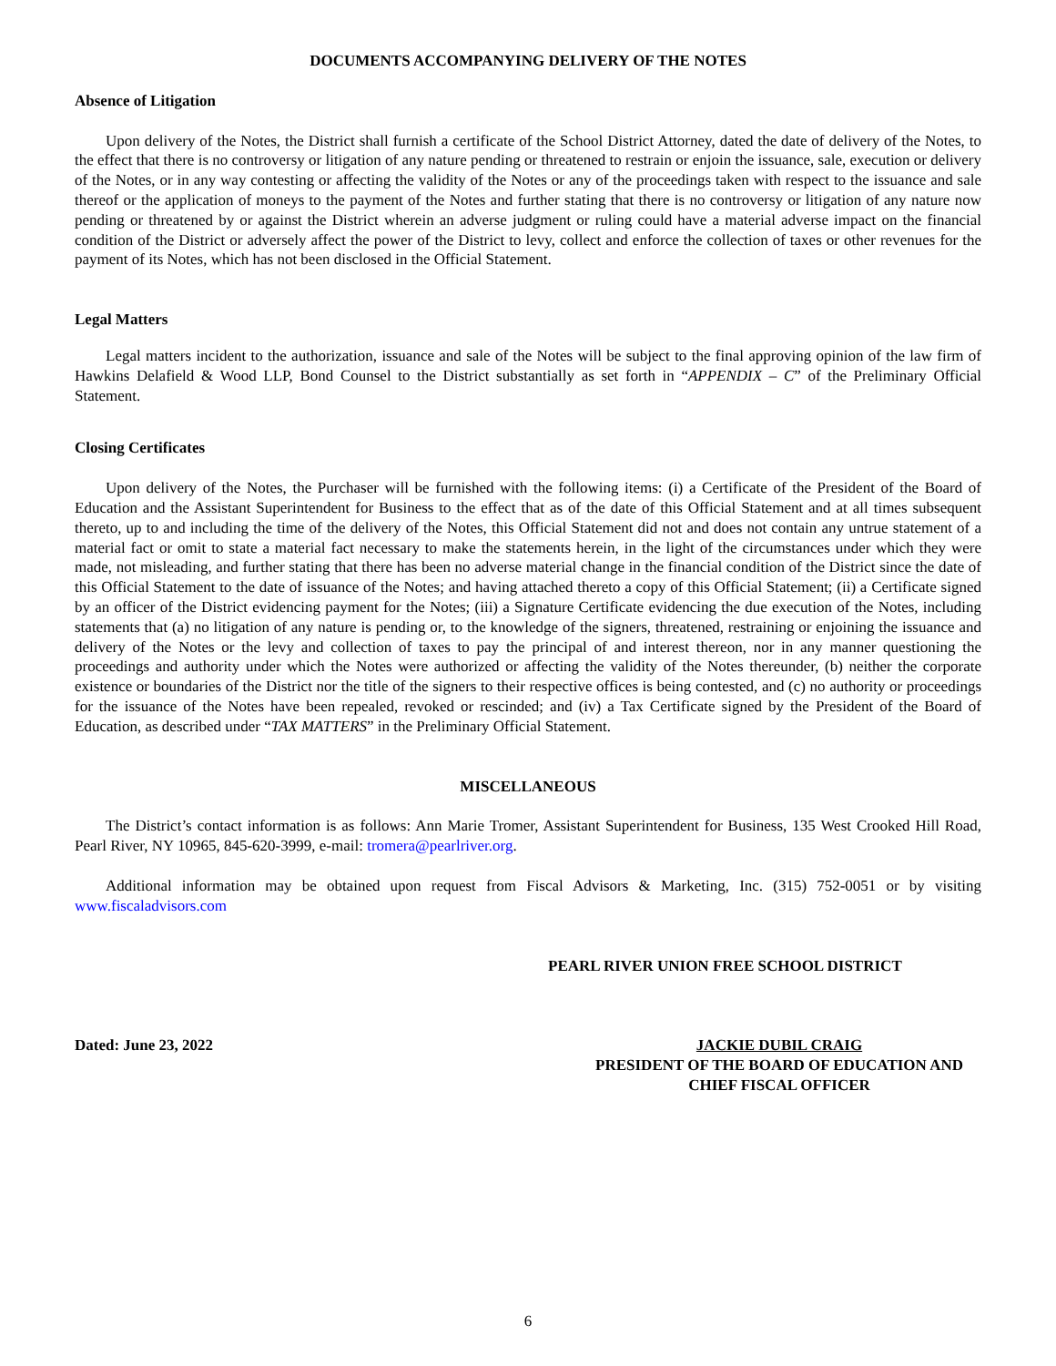DOCUMENTS ACCOMPANYING DELIVERY OF THE NOTES
Absence of Litigation
Upon delivery of the Notes, the District shall furnish a certificate of the School District Attorney, dated the date of delivery of the Notes, to the effect that there is no controversy or litigation of any nature pending or threatened to restrain or enjoin the issuance, sale, execution or delivery of the Notes, or in any way contesting or affecting the validity of the Notes or any of the proceedings taken with respect to the issuance and sale thereof or the application of moneys to the payment of the Notes and further stating that there is no controversy or litigation of any nature now pending or threatened by or against the District wherein an adverse judgment or ruling could have a material adverse impact on the financial condition of the District or adversely affect the power of the District to levy, collect and enforce the collection of taxes or other revenues for the payment of its Notes, which has not been disclosed in the Official Statement.
Legal Matters
Legal matters incident to the authorization, issuance and sale of the Notes will be subject to the final approving opinion of the law firm of Hawkins Delafield & Wood LLP, Bond Counsel to the District substantially as set forth in “APPENDIX – C” of the Preliminary Official Statement.
Closing Certificates
Upon delivery of the Notes, the Purchaser will be furnished with the following items: (i) a Certificate of the President of the Board of Education and the Assistant Superintendent for Business to the effect that as of the date of this Official Statement and at all times subsequent thereto, up to and including the time of the delivery of the Notes, this Official Statement did not and does not contain any untrue statement of a material fact or omit to state a material fact necessary to make the statements herein, in the light of the circumstances under which they were made, not misleading, and further stating that there has been no adverse material change in the financial condition of the District since the date of this Official Statement to the date of issuance of the Notes; and having attached thereto a copy of this Official Statement; (ii) a Certificate signed by an officer of the District evidencing payment for the Notes; (iii) a Signature Certificate evidencing the due execution of the Notes, including statements that (a) no litigation of any nature is pending or, to the knowledge of the signers, threatened, restraining or enjoining the issuance and delivery of the Notes or the levy and collection of taxes to pay the principal of and interest thereon, nor in any manner questioning the proceedings and authority under which the Notes were authorized or affecting the validity of the Notes thereunder, (b) neither the corporate existence or boundaries of the District nor the title of the signers to their respective offices is being contested, and (c) no authority or proceedings for the issuance of the Notes have been repealed, revoked or rescinded; and (iv) a Tax Certificate signed by the President of the Board of Education, as described under “TAX MATTERS” in the Preliminary Official Statement.
MISCELLANEOUS
The District’s contact information is as follows: Ann Marie Tromer, Assistant Superintendent for Business, 135 West Crooked Hill Road, Pearl River, NY 10965, 845-620-3999, e-mail: tromera@pearlriver.org.
Additional information may be obtained upon request from Fiscal Advisors & Marketing, Inc. (315) 752-0051 or by visiting www.fiscaladvisors.com
PEARL RIVER UNION FREE SCHOOL DISTRICT
Dated: June 23, 2022 JACKIE DUBIL CRAIG
PRESIDENT OF THE BOARD OF EDUCATION AND
CHIEF FISCAL OFFICER
6